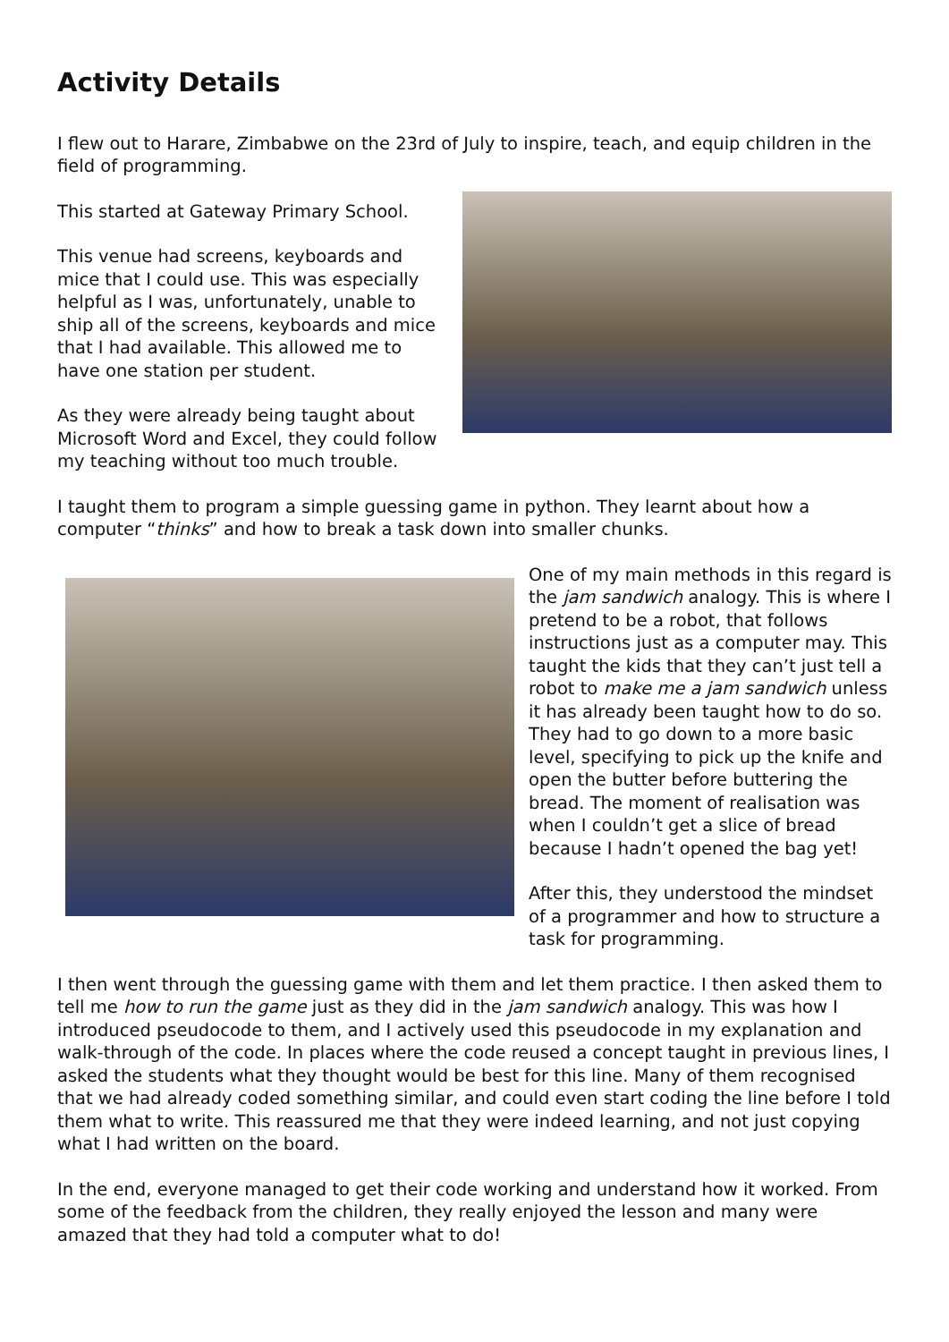Activity Details
I flew out to Harare, Zimbabwe on the 23rd of July to inspire, teach, and equip children in the field of programming.
This started at Gateway Primary School.
This venue had screens, keyboards and mice that I could use. This was especially helpful as I was, unfortunately, unable to ship all of the screens, keyboards and mice that I had available. This allowed me to have one station per student.
As they were already being taught about Microsoft Word and Excel, they could follow my teaching without too much trouble.
I taught them to program a simple guessing game in python. They learnt about how a computer “thinks” and how to break a task down into smaller chunks.
One of my main methods in this regard is the jam sandwich analogy. This is where I pretend to be a robot, that follows instructions just as a computer may. This taught the kids that they can’t just tell a robot to make me a jam sandwich unless it has already been taught how to do so. They had to go down to a more basic level, specifying to pick up the knife and open the butter before buttering the bread. The moment of realisation was when I couldn’t get a slice of bread because I hadn’t opened the bag yet!
After this, they understood the mindset of a programmer and how to structure a task for programming.
I then went through the guessing game with them and let them practice. I then asked them to tell me how to run the game just as they did in the jam sandwich analogy. This was how I introduced pseudocode to them, and I actively used this pseudocode in my explanation and walk-through of the code. In places where the code reused a concept taught in previous lines, I asked the students what they thought would be best for this line. Many of them recognised that we had already coded something similar, and could even start coding the line before I told them what to write. This reassured me that they were indeed learning, and not just copying what I had written on the board.
In the end, everyone managed to get their code working and understand how it worked. From some of the feedback from the children, they really enjoyed the lesson and many were amazed that they had told a computer what to do!